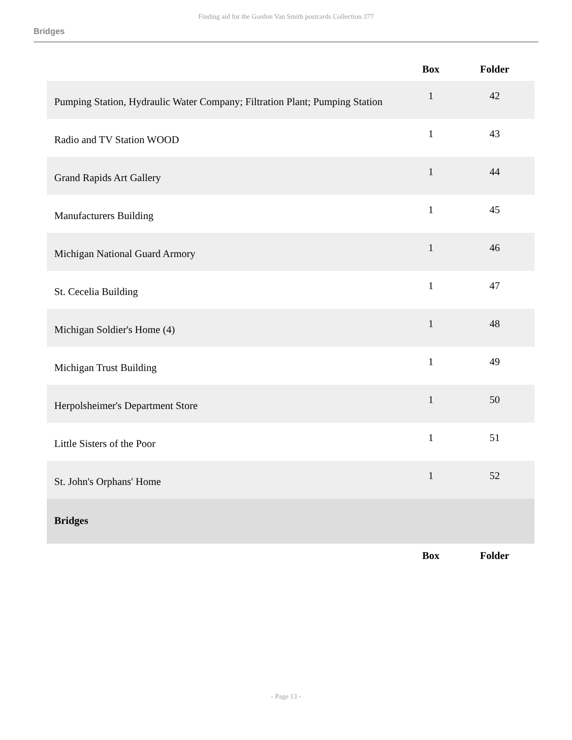Finding aid for the Gordon Van Smith postcards Collection 377
Bridges
| | Box | Folder |
| --- | --- | --- |
| Pumping Station, Hydraulic Water Company; Filtration Plant; Pumping Station | 1 | 42 |
| Radio and TV Station WOOD | 1 | 43 |
| Grand Rapids Art Gallery | 1 | 44 |
| Manufacturers Building | 1 | 45 |
| Michigan National Guard Armory | 1 | 46 |
| St. Cecelia Building | 1 | 47 |
| Michigan Soldier's Home (4) | 1 | 48 |
| Michigan Trust Building | 1 | 49 |
| Herpolsheimer's Department Store | 1 | 50 |
| Little Sisters of the Poor | 1 | 51 |
| St. John's Orphans' Home | 1 | 52 |
| Bridges | | |
| | Box | Folder |
- Page 13 -